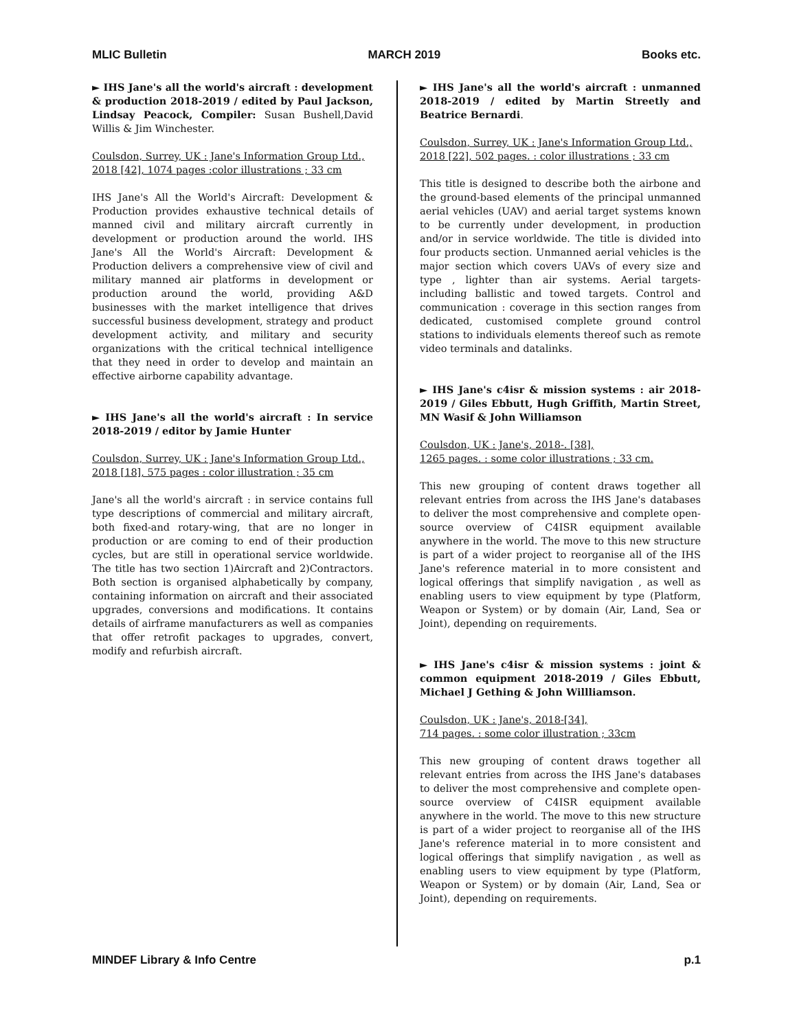MLIC Bulletin MARCH 2019 Books etc.
► IHS Jane's all the world's aircraft : development & production 2018-2019 / edited by Paul Jackson, Lindsay Peacock, Compiler: Susan Bushell,David Willis & Jim Winchester.
Coulsdon, Surrey, UK : Jane's Information Group Ltd., 2018 [42], 1074 pages :color illustrations ; 33 cm
IHS Jane's All the World's Aircraft: Development & Production provides exhaustive technical details of manned civil and military aircraft currently in development or production around the world. IHS Jane's All the World's Aircraft: Development & Production delivers a comprehensive view of civil and military manned air platforms in development or production around the world, providing A&D businesses with the market intelligence that drives successful business development, strategy and product development activity, and military and security organizations with the critical technical intelligence that they need in order to develop and maintain an effective airborne capability advantage.
► IHS Jane's all the world's aircraft : In service 2018-2019 / editor by Jamie Hunter
Coulsdon, Surrey, UK : Jane's Information Group Ltd., 2018 [18], 575 pages : color illustration ; 35 cm
Jane's all the world's aircraft : in service contains full type descriptions of commercial and military aircraft, both fixed-and rotary-wing, that are no longer in production or are coming to end of their production cycles, but are still in operational service worldwide. The title has two section 1)Aircraft and 2)Contractors. Both section is organised alphabetically by company, containing information on aircraft and their associated upgrades, conversions and modifications. It contains details of airframe manufacturers as well as companies that offer retrofit packages to upgrades, convert, modify and refurbish aircraft.
► IHS Jane's all the world's aircraft : unmanned 2018-2019 / edited by Martin Streetly and Beatrice Bernardi.
Coulsdon, Surrey, UK : Jane's Information Group Ltd., 2018 [22], 502 pages. : color illustrations ; 33 cm
This title is designed to describe both the airbone and the ground-based elements of the principal unmanned aerial vehicles (UAV) and aerial target systems known to be currently under development, in production and/or in service worldwide. The title is divided into four products section. Unmanned aerial vehicles is the major section which covers UAVs of every size and type , lighter than air systems. Aerial targets- including ballistic and towed targets. Control and communication : coverage in this section ranges from dedicated, customised complete ground control stations to individuals elements thereof such as remote video terminals and datalinks.
► IHS Jane's c4isr & mission systems : air 2018-2019 / Giles Ebbutt, Hugh Griffith, Martin Street, MN Wasif & John Williamson
Coulsdon, UK : Jane's, 2018-. [38],
1265 pages. : some color illustrations ; 33 cm.
This new grouping of content draws together all relevant entries from across the IHS Jane's databases to deliver the most comprehensive and complete open-source overview of C4ISR equipment available anywhere in the world. The move to this new structure is part of a wider project to reorganise all of the IHS Jane's reference material in to more consistent and logical offerings that simplify navigation , as well as enabling users to view equipment by type (Platform, Weapon or System) or by domain (Air, Land, Sea or Joint), depending on requirements.
► IHS Jane's c4isr & mission systems : joint & common equipment 2018-2019 / Giles Ebbutt, Michael J Gething & John Willliamson.
Coulsdon, UK : Jane's, 2018-[34],
714 pages. : some color illustration ; 33cm
This new grouping of content draws together all relevant entries from across the IHS Jane's databases to deliver the most comprehensive and complete open-source overview of C4ISR equipment available anywhere in the world. The move to this new structure is part of a wider project to reorganise all of the IHS Jane's reference material in to more consistent and logical offerings that simplify navigation , as well as enabling users to view equipment by type (Platform, Weapon or System) or by domain (Air, Land, Sea or Joint), depending on requirements.
MINDEF Library & Info Centre p.1